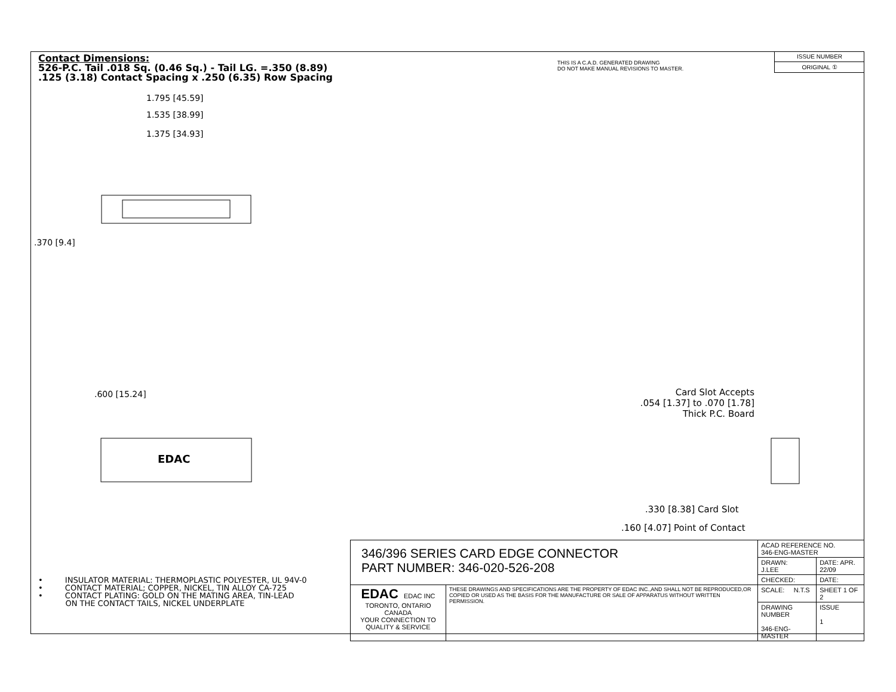Contact Dimensions:
526-P.C. Tail .018 Sq. (0.46 Sq.) - Tail LG. =.350 (8.89)
.125 (3.18) Contact Spacing x .250 (6.35) Row Spacing
THIS IS A C.A.D. GENERATED DRAWING
DO NOT MAKE MANUAL REVISIONS TO MASTER.
ISSUE NUMBER
ORIGINAL ①
1.795 [45.59]
1.535 [38.99]
1.375 [34.93]
.370 [9.4]
.600 [15.24]
EDAC
Card Slot Accepts
.054 [1.37] to .070 [1.78]
Thick P.C. Board
.330 [8.38] Card Slot
.160 [4.07] Point of Contact
• INSULATOR MATERIAL: THERMOPLASTIC POLYESTER, UL 94V-0
• CONTACT MATERIAL; COPPER, NICKEL, TIN ALLOY CA-725
• CONTACT PLATING: GOLD ON THE MATING AREA, TIN-LEAD
ON THE CONTACT TAILS, NICKEL UNDERPLATE
| 346/396 SERIES CARD EDGE CONNECTOR PART NUMBER: 346-020-526-208 | | ACAD REFERENCE NO. 346-ENG-MASTER | | |
| | | DRAWN: J.LEE | DATE: APR. 22/09 | |
| | | CHECKED: | DATE: | |
| EDAC EDAC INC TORONTO, ONTARIO CANADA YOUR CONNECTION TO QUALITY & SERVICE | THESE DRAWINGS AND SPECIFICATIONS ARE THE PROPERTY OF EDAC INC.,AND SHALL NOT BE REPRODUCED,OR COPIED OR USED AS THE BASIS FOR THE MANUFACTURE OR SALE OF APPARATUS WITHOUT WRITTEN PERMISSION. | SCALE: N.T.S | SHEET 1 OF 2 | |
| | | DRAWING NUMBER 346-ENG-MASTER | | ISSUE 1 |